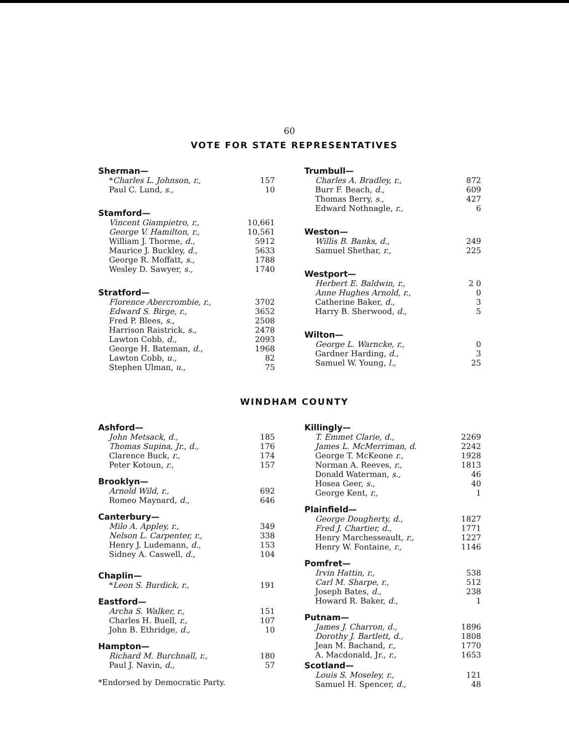60
VOTE FOR STATE REPRESENTATIVES
Sherman—
| * Charles L. Johnson, r., | 157 |
| Paul C. Lund, s., | 10 |
Stamford—
| Vincent Giampietro, r., | 10,661 |
| George V. Hamilton, r., | 10,561 |
| William J. Thorme, d., | 5912 |
| Maurice J. Buckley, d., | 5633 |
| George R. Moffatt, s., | 1788 |
| Wesley D. Sawyer, s., | 1740 |
Stratford—
| Florence Abercrombie, r., | 3702 |
| Edward S. Birge, r., | 3652 |
| Fred P. Blees, s., | 2508 |
| Harrison Raistrick, s., | 2478 |
| Lawton Cobb, d., | 2093 |
| George H. Bateman, d., | 1968 |
| Lawton Cobb, u., | 82 |
| Stephen Ulman, u., | 75 |
Trumbull—
| Charles A. Bradley, r., | 872 |
| Burr F. Beach, d., | 609 |
| Thomas Berry, s., | 427 |
| Edward Nothnagle, r., | 6 |
Weston—
| Willis B. Banks, d., | 249 |
| Samuel Shethar, r., | 225 |
Westport—
| Herbert E. Baldwin, r., | 2 0 |
| Anne Hughes Arnold, r., | 0 |
| Catherine Baker, d., | 3 |
| Harry B. Sherwood, d., | 5 |
Wilton—
| George L. Warncke, r., | 0 |
| Gardner Harding, d., | 3 |
| Samuel W. Young, l., | 25 |
WINDHAM COUNTY
Ashford—
| John Metsack, d., | 185 |
| Thomas Supina, Jr., d., | 176 |
| Clarence Buck, r., | 174 |
| Peter Kotoun, r., | 157 |
Brooklyn—
| Arnold Wild, r., | 692 |
| Romeo Maynard, d., | 646 |
Canterbury—
| Milo A. Appley, r., | 349 |
| Nelson L. Carpenter, r., | 338 |
| Henry J. Ludemann, d., | 153 |
| Sidney A. Caswell, d., | 104 |
Chaplin—
| * Leon S. Burdick, r., | 191 |
Eastford—
| Archa S. Walker, r., | 151 |
| Charles H. Buell, r., | 107 |
| John B. Ethridge, d., | 10 |
Hampton—
| Richard M. Burchnall, r., | 180 |
| Paul J. Navin, d., | 57 |
*Endorsed by Democratic Party.
Killingly—
| T. Emmet Clarie, d., | 2269 |
| James L. McMerriman, d. | 2242 |
| George T. McKeone r., | 1928 |
| Norman A. Reeves, r., | 1813 |
| Donald Waterman, s., | 46 |
| Hosea Geer, s., | 40 |
| George Kent, r., | 1 |
Plainfield—
| George Dougherty, d., | 1827 |
| Fred J. Chartier, d., | 1771 |
| Henry Marchesseault, r., | 1227 |
| Henry W. Fontaine, r., | 1146 |
Pomfret—
| Irvin Hattin, r., | 538 |
| Carl M. Sharpe, r., | 512 |
| Joseph Bates, d., | 238 |
| Howard R. Baker, d., | 1 |
Putnam—
| James J. Charron, d., | 1896 |
| Dorothy J. Bartlett, d., | 1808 |
| Jean M. Bachand, r., | 1770 |
| A. Macdonald, Jr., r., | 1653 |
Scotland—
| Louis S. Moseley, r., | 121 |
| Samuel H. Spencer, d., | 48 |